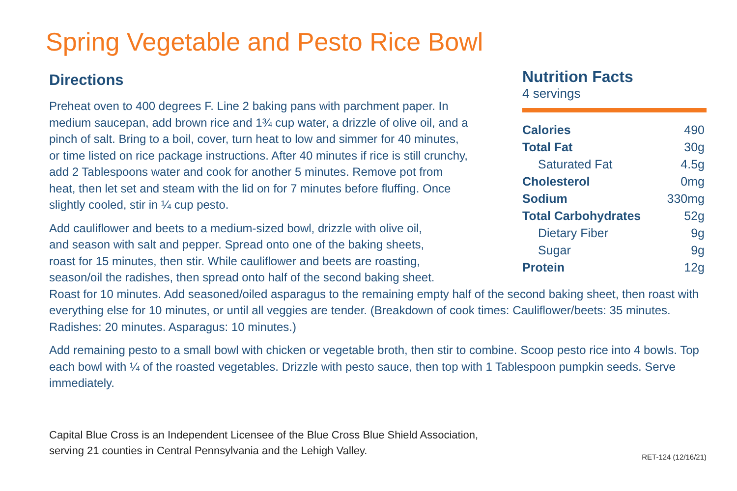Spring Vegetable and Pesto Rice Bowl
Nutrition Facts
4 servings
| Calories | 490 |
| Total Fat | 30g |
| Saturated Fat | 4.5g |
| Cholesterol | 0mg |
| Sodium | 330mg |
| Total Carbohydrates | 52g |
| Dietary Fiber | 9g |
| Sugar | 9g |
| Protein | 12g |
Directions
Preheat oven to 400 degrees F. Line 2 baking pans with parchment paper. In medium saucepan, add brown rice and 1¾ cup water, a drizzle of olive oil, and a pinch of salt. Bring to a boil, cover, turn heat to low and simmer for 40 minutes, or time listed on rice package instructions. After 40 minutes if rice is still crunchy, add 2 Tablespoons water and cook for another 5 minutes. Remove pot from heat, then let set and steam with the lid on for 7 minutes before fluffing. Once slightly cooled, stir in ¼ cup pesto.
Add cauliflower and beets to a medium-sized bowl, drizzle with olive oil,
and season with salt and pepper. Spread onto one of the baking sheets,
roast for 15 minutes, then stir. While cauliflower and beets are roasting,
season/oil the radishes, then spread onto half of the second baking sheet.
Roast for 10 minutes. Add seasoned/oiled asparagus to the remaining empty half of the second baking sheet, then roast with everything else for 10 minutes, or until all veggies are tender. (Breakdown of cook times: Cauliflower/beets: 35 minutes. Radishes: 20 minutes. Asparagus: 10 minutes.)
Add remaining pesto to a small bowl with chicken or vegetable broth, then stir to combine. Scoop pesto rice into 4 bowls. Top each bowl with ¼ of the roasted vegetables. Drizzle with pesto sauce, then top with 1 Tablespoon pumpkin seeds. Serve immediately.
Capital Blue Cross is an Independent Licensee of the Blue Cross Blue Shield Association,
serving 21 counties in Central Pennsylvania and the Lehigh Valley.
RET-124 (12/16/21)